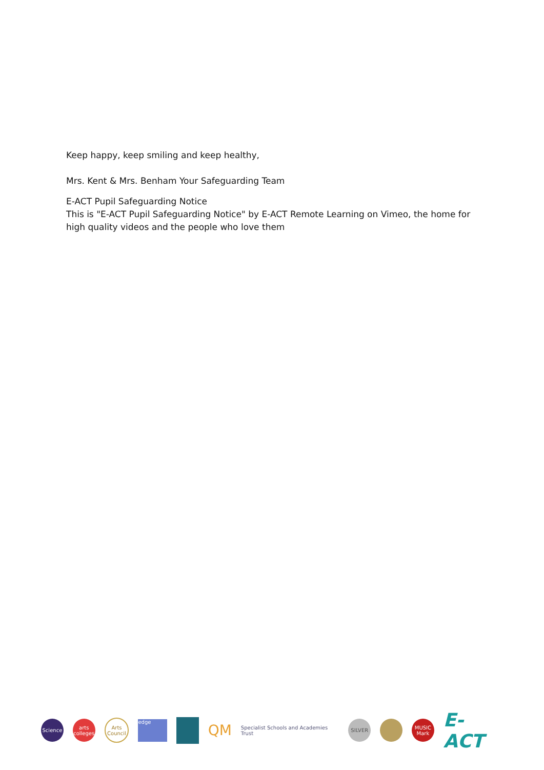Keep happy, keep smiling and keep healthy,
Mrs. Kent & Mrs. Benham Your Safeguarding Team
E-ACT Pupil Safeguarding Notice
This is "E-ACT Pupil Safeguarding Notice" by E-ACT Remote Learning on Vimeo, the home for high quality videos and the people who love them
Science
arts colleges
Arts Council
edge
QM
Specialist Schools and Academies Trust
SILVER
MUSIC Mark
E-ACT